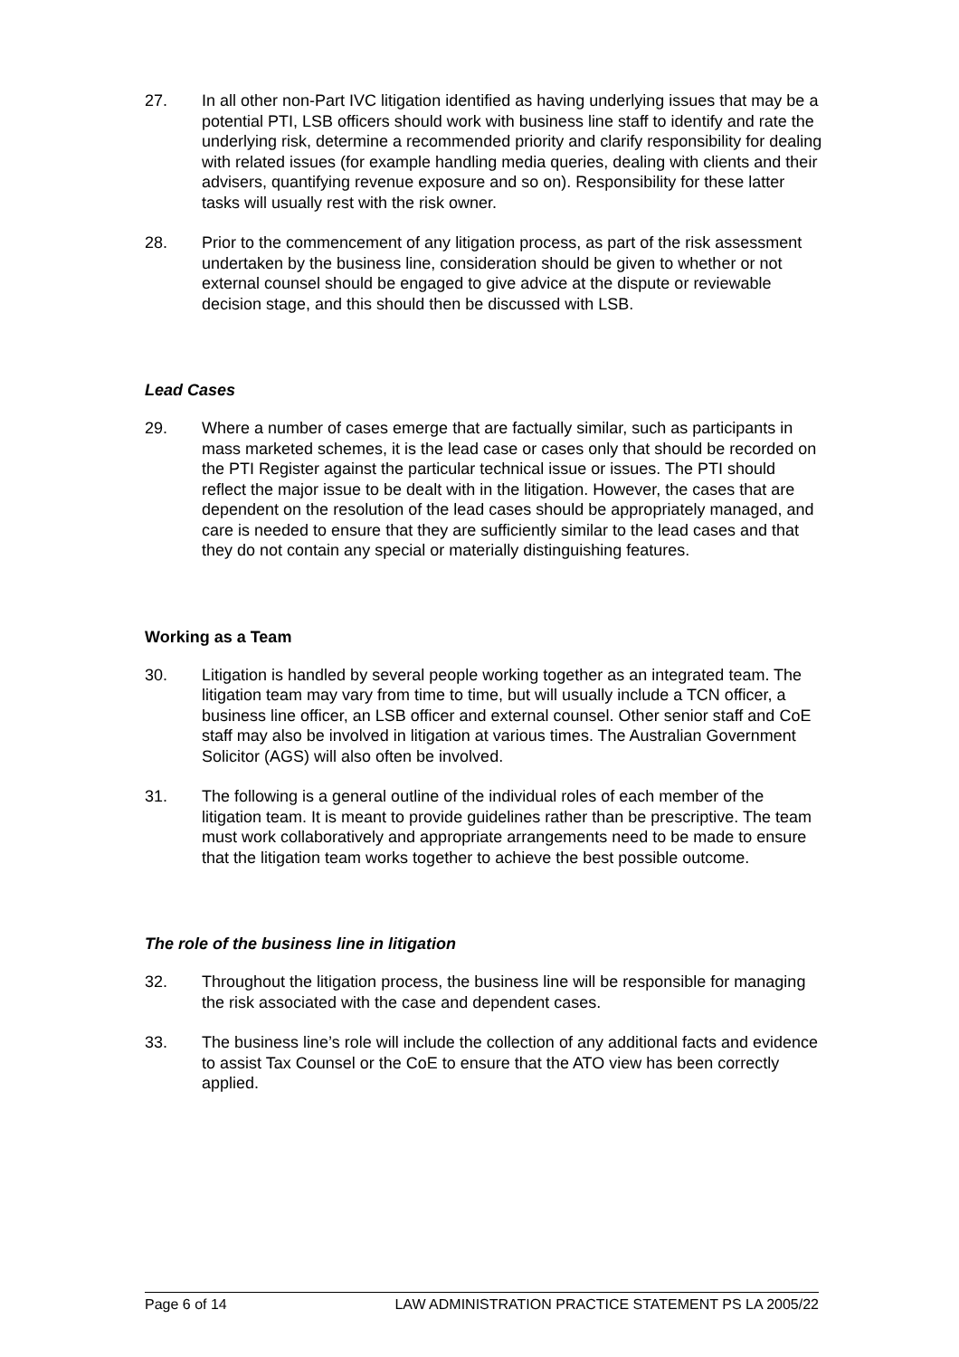27. In all other non-Part IVC litigation identified as having underlying issues that may be a potential PTI, LSB officers should work with business line staff to identify and rate the underlying risk, determine a recommended priority and clarify responsibility for dealing with related issues (for example handling media queries, dealing with clients and their advisers, quantifying revenue exposure and so on). Responsibility for these latter tasks will usually rest with the risk owner.
28. Prior to the commencement of any litigation process, as part of the risk assessment undertaken by the business line, consideration should be given to whether or not external counsel should be engaged to give advice at the dispute or reviewable decision stage, and this should then be discussed with LSB.
Lead Cases
29. Where a number of cases emerge that are factually similar, such as participants in mass marketed schemes, it is the lead case or cases only that should be recorded on the PTI Register against the particular technical issue or issues. The PTI should reflect the major issue to be dealt with in the litigation. However, the cases that are dependent on the resolution of the lead cases should be appropriately managed, and care is needed to ensure that they are sufficiently similar to the lead cases and that they do not contain any special or materially distinguishing features.
Working as a Team
30. Litigation is handled by several people working together as an integrated team. The litigation team may vary from time to time, but will usually include a TCN officer, a business line officer, an LSB officer and external counsel. Other senior staff and CoE staff may also be involved in litigation at various times. The Australian Government Solicitor (AGS) will also often be involved.
31. The following is a general outline of the individual roles of each member of the litigation team. It is meant to provide guidelines rather than be prescriptive. The team must work collaboratively and appropriate arrangements need to be made to ensure that the litigation team works together to achieve the best possible outcome.
The role of the business line in litigation
32. Throughout the litigation process, the business line will be responsible for managing the risk associated with the case and dependent cases.
33. The business line’s role will include the collection of any additional facts and evidence to assist Tax Counsel or the CoE to ensure that the ATO view has been correctly applied.
Page 6 of 14 LAW ADMINISTRATION PRACTICE STATEMENT PS LA 2005/22